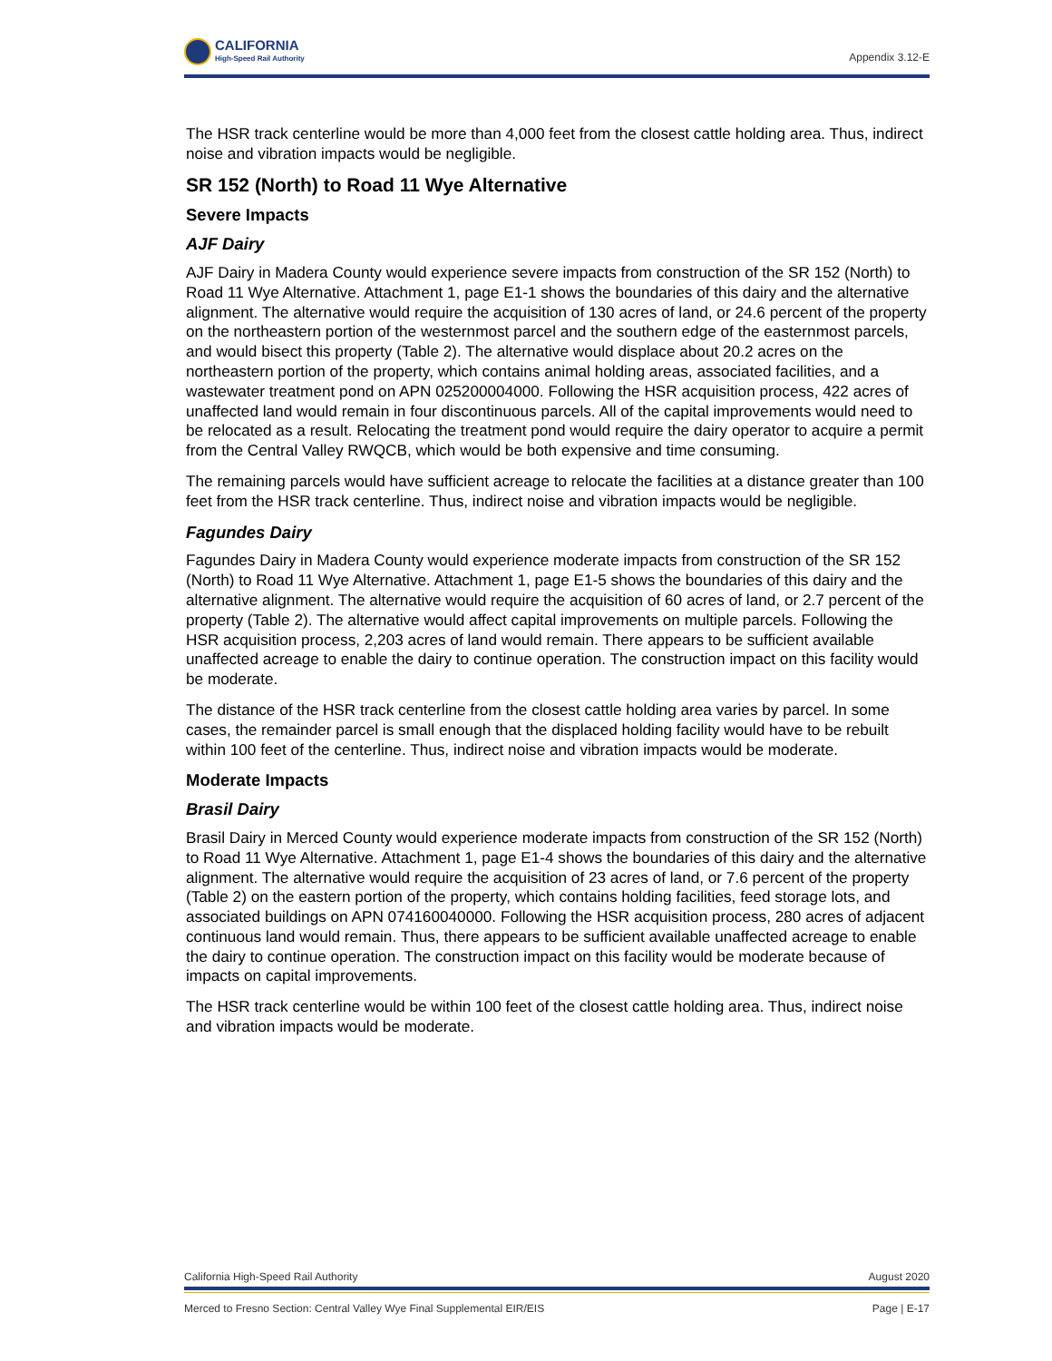CALIFORNIA
High-Speed Rail Authority
Appendix 3.12-E
The HSR track centerline would be more than 4,000 feet from the closest cattle holding area. Thus, indirect noise and vibration impacts would be negligible.
SR 152 (North) to Road 11 Wye Alternative
Severe Impacts
AJF Dairy
AJF Dairy in Madera County would experience severe impacts from construction of the SR 152 (North) to Road 11 Wye Alternative. Attachment 1, page E1-1 shows the boundaries of this dairy and the alternative alignment. The alternative would require the acquisition of 130 acres of land, or 24.6 percent of the property on the northeastern portion of the westernmost parcel and the southern edge of the easternmost parcels, and would bisect this property (Table 2). The alternative would displace about 20.2 acres on the northeastern portion of the property, which contains animal holding areas, associated facilities, and a wastewater treatment pond on APN 025200004000. Following the HSR acquisition process, 422 acres of unaffected land would remain in four discontinuous parcels. All of the capital improvements would need to be relocated as a result. Relocating the treatment pond would require the dairy operator to acquire a permit from the Central Valley RWQCB, which would be both expensive and time consuming.
The remaining parcels would have sufficient acreage to relocate the facilities at a distance greater than 100 feet from the HSR track centerline. Thus, indirect noise and vibration impacts would be negligible.
Fagundes Dairy
Fagundes Dairy in Madera County would experience moderate impacts from construction of the SR 152 (North) to Road 11 Wye Alternative. Attachment 1, page E1-5 shows the boundaries of this dairy and the alternative alignment. The alternative would require the acquisition of 60 acres of land, or 2.7 percent of the property (Table 2). The alternative would affect capital improvements on multiple parcels. Following the HSR acquisition process, 2,203 acres of land would remain. There appears to be sufficient available unaffected acreage to enable the dairy to continue operation. The construction impact on this facility would be moderate.
The distance of the HSR track centerline from the closest cattle holding area varies by parcel. In some cases, the remainder parcel is small enough that the displaced holding facility would have to be rebuilt within 100 feet of the centerline. Thus, indirect noise and vibration impacts would be moderate.
Moderate Impacts
Brasil Dairy
Brasil Dairy in Merced County would experience moderate impacts from construction of the SR 152 (North) to Road 11 Wye Alternative. Attachment 1, page E1-4 shows the boundaries of this dairy and the alternative alignment. The alternative would require the acquisition of 23 acres of land, or 7.6 percent of the property (Table 2) on the eastern portion of the property, which contains holding facilities, feed storage lots, and associated buildings on APN 074160040000. Following the HSR acquisition process, 280 acres of adjacent continuous land would remain. Thus, there appears to be sufficient available unaffected acreage to enable the dairy to continue operation. The construction impact on this facility would be moderate because of impacts on capital improvements.
The HSR track centerline would be within 100 feet of the closest cattle holding area. Thus, indirect noise and vibration impacts would be moderate.
California High-Speed Rail Authority August 2020
Merced to Fresno Section: Central Valley Wye Final Supplemental EIR/EIS Page | E-17